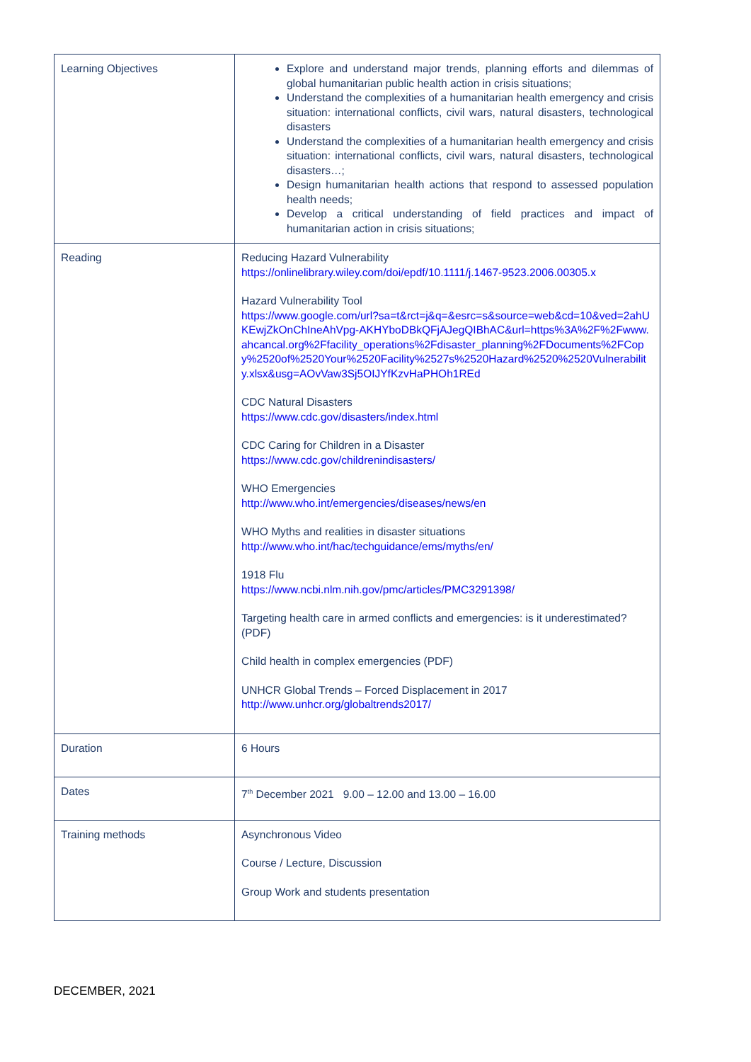| Learning Objectives | Explore and understand major trends, planning efforts and dilemmas of global humanitarian public health action in crisis situations; Understand the complexities of a humanitarian health emergency and crisis situation: international conflicts, civil wars, natural disasters, technological disasters Understand the complexities of a humanitarian health emergency and crisis situation: international conflicts, civil wars, natural disasters, technological disasters…; Design humanitarian health actions that respond to assessed population health needs; Develop a critical understanding of field practices and impact of humanitarian action in crisis situations; |
| Reading | Reducing Hazard Vulnerability https://onlinelibrary.wiley.com/doi/epdf/10.1111/j.1467-9523.2006.00305.x Hazard Vulnerability Tool https://www.google.com/url?sa=t&rct=j&q=&esrc=s&source=web&cd=10&ved=2ahUKEwjZkOnChIneAhVpg-AKHYboDBkQFjAJegQIBhAC&url=https%3A%2F%2Fwww.ahcancal.org%2Ffacility_operations%2Fdisaster_planning%2FDocuments%2FCopy%2520of%2520Your%2520Facility%2527s%2520Hazard%2520%2520Vulnerability.xlsx&usg=AOvVaw3Sj5OIJYfKzvHaPHOh1REd CDC Natural Disasters https://www.cdc.gov/disasters/index.html CDC Caring for Children in a Disaster https://www.cdc.gov/childrenindisasters/ WHO Emergencies http://www.who.int/emergencies/diseases/news/en WHO Myths and realities in disaster situations http://www.who.int/hac/techguidance/ems/myths/en/ 1918 Flu https://www.ncbi.nlm.nih.gov/pmc/articles/PMC3291398/ Targeting health care in armed conflicts and emergencies: is it underestimated? (PDF) Child health in complex emergencies (PDF) UNHCR Global Trends – Forced Displacement in 2017 http://www.unhcr.org/globaltrends2017/ |
| Duration | 6 Hours |
| Dates | 7<sup>th</sup> December 2021 9.00 – 12.00 and 13.00 – 16.00 |
| Training methods | Asynchronous Video Course / Lecture, Discussion Group Work and students presentation |
DECEMBER, 2021